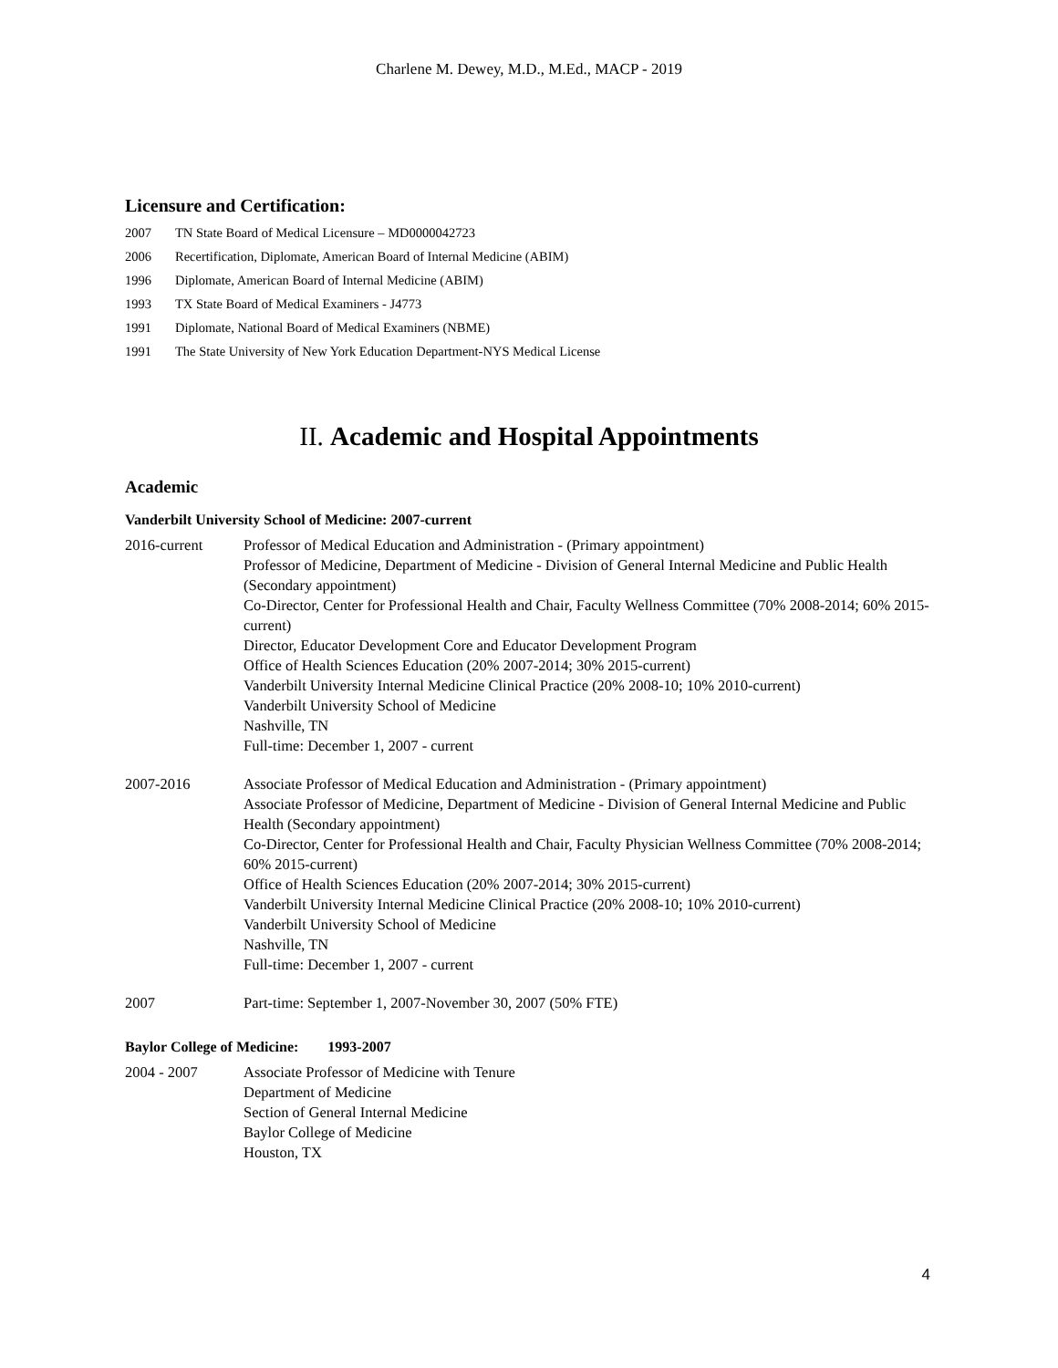Charlene M. Dewey, M.D., M.Ed., MACP - 2019
Licensure and Certification:
2007 TN State Board of Medical Licensure – MD0000042723
2006 Recertification, Diplomate, American Board of Internal Medicine (ABIM)
1996 Diplomate, American Board of Internal Medicine (ABIM)
1993 TX State Board of Medical Examiners - J4773
1991 Diplomate, National Board of Medical Examiners (NBME)
1991 The State University of New York Education Department-NYS Medical License
II. Academic and Hospital Appointments
Academic
Vanderbilt University School of Medicine: 2007-current
2016-current Professor of Medical Education and Administration - (Primary appointment)
Professor of Medicine, Department of Medicine - Division of General Internal Medicine and Public Health (Secondary appointment)
Co-Director, Center for Professional Health and Chair, Faculty Wellness Committee (70% 2008-2014; 60% 2015-current)
Director, Educator Development Core and Educator Development Program
Office of Health Sciences Education (20% 2007-2014; 30% 2015-current)
Vanderbilt University Internal Medicine Clinical Practice (20% 2008-10; 10% 2010-current)
Vanderbilt University School of Medicine
Nashville, TN
Full-time: December 1, 2007 - current
2007-2016 Associate Professor of Medical Education and Administration - (Primary appointment)
Associate Professor of Medicine, Department of Medicine - Division of General Internal Medicine and Public Health (Secondary appointment)
Co-Director, Center for Professional Health and Chair, Faculty Physician Wellness Committee (70% 2008-2014; 60% 2015-current)
Office of Health Sciences Education (20% 2007-2014; 30% 2015-current)
Vanderbilt University Internal Medicine Clinical Practice (20% 2008-10; 10% 2010-current)
Vanderbilt University School of Medicine
Nashville, TN
Full-time: December 1, 2007 - current
2007 Part-time: September 1, 2007-November 30, 2007 (50% FTE)
Baylor College of Medicine: 1993-2007
2004 - 2007 Associate Professor of Medicine with Tenure
Department of Medicine
Section of General Internal Medicine
Baylor College of Medicine
Houston, TX
4